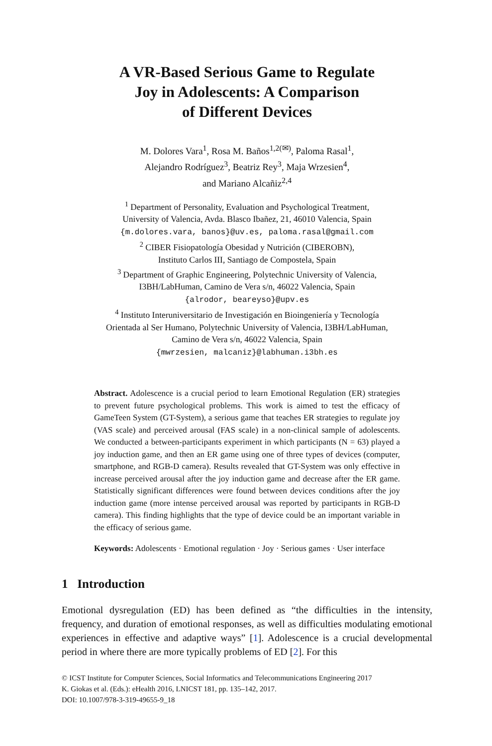A VR-Based Serious Game to Regulate
Joy in Adolescents: A Comparison
of Different Devices
M. Dolores Vara<sup>1</sup>, Rosa M. Baños<sup>1,2(✉)</sup>, Paloma Rasal<sup>1</sup>,
Alejandro Rodríguez<sup>3</sup>, Beatriz Rey<sup>3</sup>, Maja Wrzesien<sup>4</sup>,
and Mariano Alcañiz<sup>2,4</sup>
<sup>1</sup> Department of Personality, Evaluation and Psychological Treatment,
University of Valencia, Avda. Blasco Ibañez, 21, 46010 Valencia, Spain
{m.dolores.vara, banos}@uv.es, paloma.rasal@gmail.com
<sup>2</sup> CIBER Fisiopatología Obesidad y Nutrición (CIBEROBN),
Instituto Carlos III, Santiago de Compostela, Spain
<sup>3</sup> Department of Graphic Engineering, Polytechnic University of Valencia,
I3BH/LabHuman, Camino de Vera s/n, 46022 Valencia, Spain
{alrodor, beareyso}@upv.es
<sup>4</sup> Instituto Interuniversitario de Investigación en Bioingeniería y Tecnología
Orientada al Ser Humano, Polytechnic University of Valencia, I3BH/LabHuman,
Camino de Vera s/n, 46022 Valencia, Spain
{mwrzesien, malcaniz}@labhuman.i3bh.es
Abstract. Adolescence is a crucial period to learn Emotional Regulation (ER) strategies to prevent future psychological problems. This work is aimed to test the efficacy of GameTeen System (GT-System), a serious game that teaches ER strategies to regulate joy (VAS scale) and perceived arousal (FAS scale) in a non-clinical sample of adolescents. We conducted a between-participants experiment in which participants (N = 63) played a joy induction game, and then an ER game using one of three types of devices (computer, smartphone, and RGB-D camera). Results revealed that GT-System was only effective in increase perceived arousal after the joy induction game and decrease after the ER game. Statistically significant differences were found between devices conditions after the joy induction game (more intense perceived arousal was reported by participants in RGB-D camera). This finding highlights that the type of device could be an important variable in the efficacy of serious game.
Keywords: Adolescents · Emotional regulation · Joy · Serious games · User interface
1 Introduction
Emotional dysregulation (ED) has been defined as “the difficulties in the intensity, frequency, and duration of emotional responses, as well as difficulties modulating emotional experiences in effective and adaptive ways” [1]. Adolescence is a crucial developmental period in where there are more typically problems of ED [2]. For this
© ICST Institute for Computer Sciences, Social Informatics and Telecommunications Engineering 2017
K. Giokas et al. (Eds.): eHealth 2016, LNICST 181, pp. 135–142, 2017.
DOI: 10.1007/978-3-319-49655-9_18